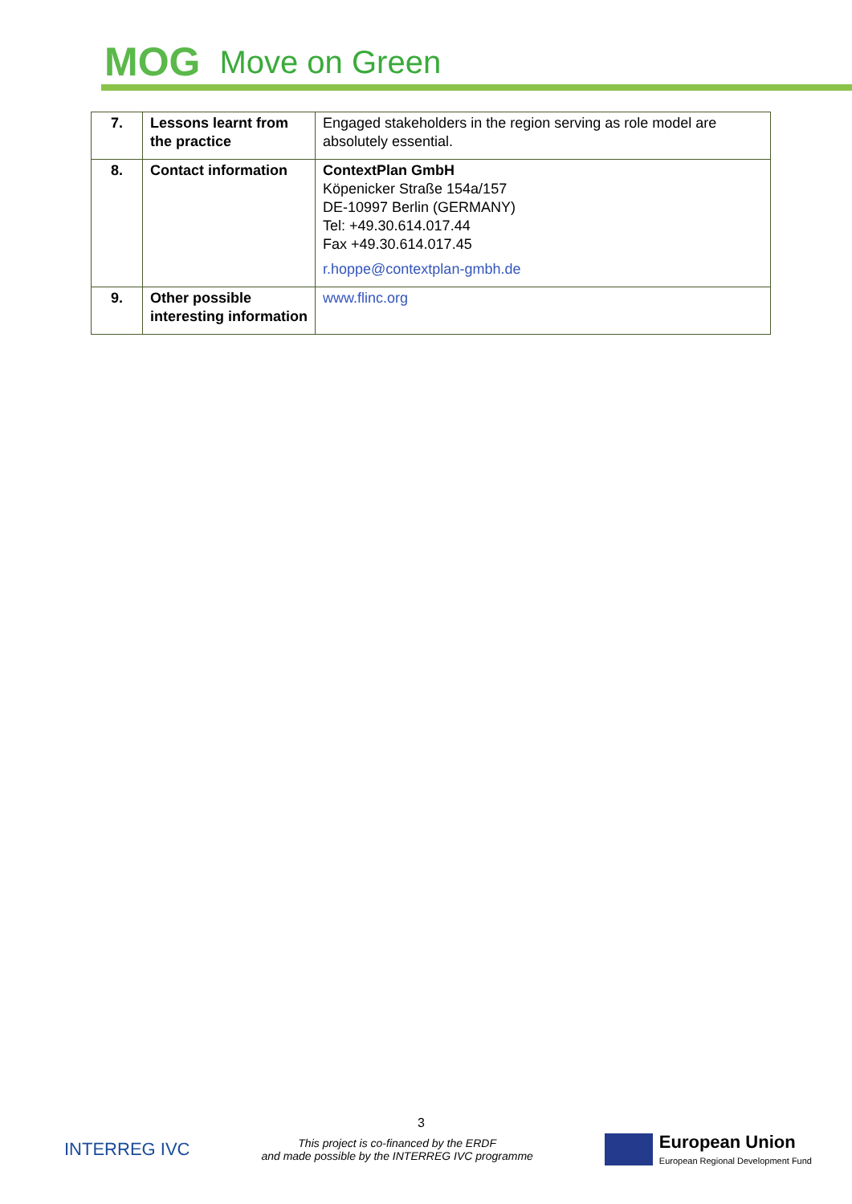MOG Move on Green
| 7. | Lessons learnt from the practice | Engaged stakeholders in the region serving as role model are absolutely essential. |
| 8. | Contact information | ContextPlan GmbH Köpenicker Straße 154a/157 DE-10997 Berlin (GERMANY) Tel: +49.30.614.017.44 Fax +49.30.614.017.45 r.hoppe@contextplan-gmbh.de |
| 9. | Other possible interesting information | www.flinc.org |
3
INTERREG IVC
This project is co-financed by the ERDF
and made possible by the INTERREG IVC programme
European Union
European Regional Development Fund